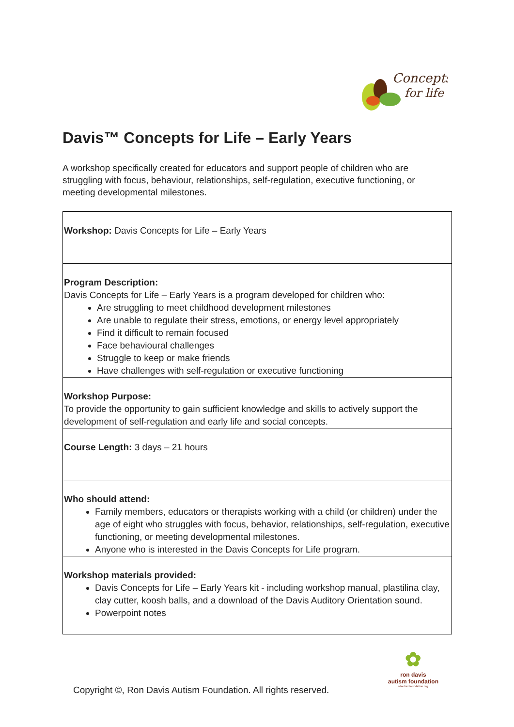Concepts
for life
Davis™ Concepts for Life – Early Years
A workshop specifically created for educators and support people of children who are struggling with focus, behaviour, relationships, self-regulation, executive functioning, or meeting developmental milestones.
| Workshop: Davis Concepts for Life – Early Years |
| Program Description: Davis Concepts for Life – Early Years is a program developed for children who: Are struggling to meet childhood development milestones Are unable to regulate their stress, emotions, or energy level appropriately Find it difficult to remain focused Face behavioural challenges Struggle to keep or make friends Have challenges with self-regulation or executive functioning |
| Workshop Purpose: To provide the opportunity to gain sufficient knowledge and skills to actively support the development of self-regulation and early life and social concepts. |
| Course Length: 3 days – 21 hours |
| Who should attend: Family members, educators or therapists working with a child (or children) under the age of eight who struggles with focus, behavior, relationships, self-regulation, executive functioning, or meeting developmental milestones. Anyone who is interested in the Davis Concepts for Life program. |
| Workshop materials provided: Davis Concepts for Life – Early Years kit - including workshop manual, plastilina clay, clay cutter, koosh balls, and a download of the Davis Auditory Orientation sound. Powerpoint notes |
✿
ron davis
autism foundation
rdautismfoundation.org
Copyright ©, Ron Davis Autism Foundation. All rights reserved.